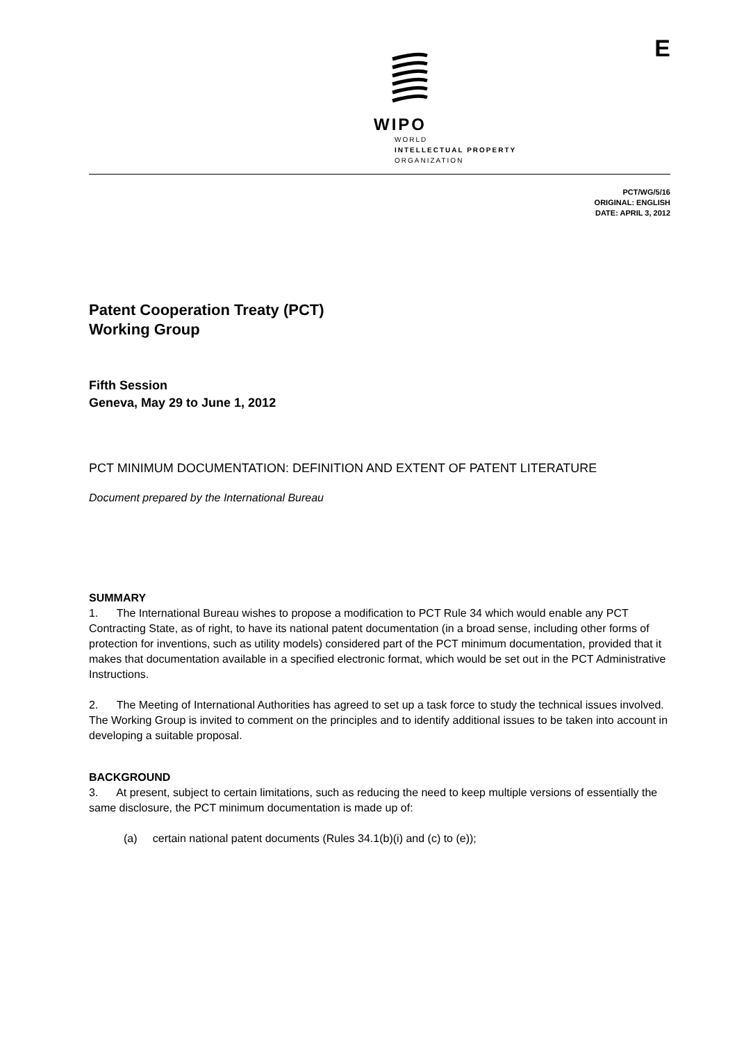WIPO
WORLD
INTELLECTUAL PROPERTY
ORGANIZATION
E
PCT/WG/5/16
ORIGINAL: ENGLISH
DATE: APRIL 3, 2012
Patent Cooperation Treaty (PCT)
Working Group
Fifth Session
Geneva, May 29 to June 1, 2012
PCT MINIMUM DOCUMENTATION: DEFINITION AND EXTENT OF PATENT LITERATURE
Document prepared by the International Bureau
SUMMARY
1. The International Bureau wishes to propose a modification to PCT Rule 34 which would enable any PCT Contracting State, as of right, to have its national patent documentation (in a broad sense, including other forms of protection for inventions, such as utility models) considered part of the PCT minimum documentation, provided that it makes that documentation available in a specified electronic format, which would be set out in the PCT Administrative Instructions.
2. The Meeting of International Authorities has agreed to set up a task force to study the technical issues involved. The Working Group is invited to comment on the principles and to identify additional issues to be taken into account in developing a suitable proposal.
BACKGROUND
3. At present, subject to certain limitations, such as reducing the need to keep multiple versions of essentially the same disclosure, the PCT minimum documentation is made up of:
(a) certain national patent documents (Rules 34.1(b)(i) and (c) to (e));